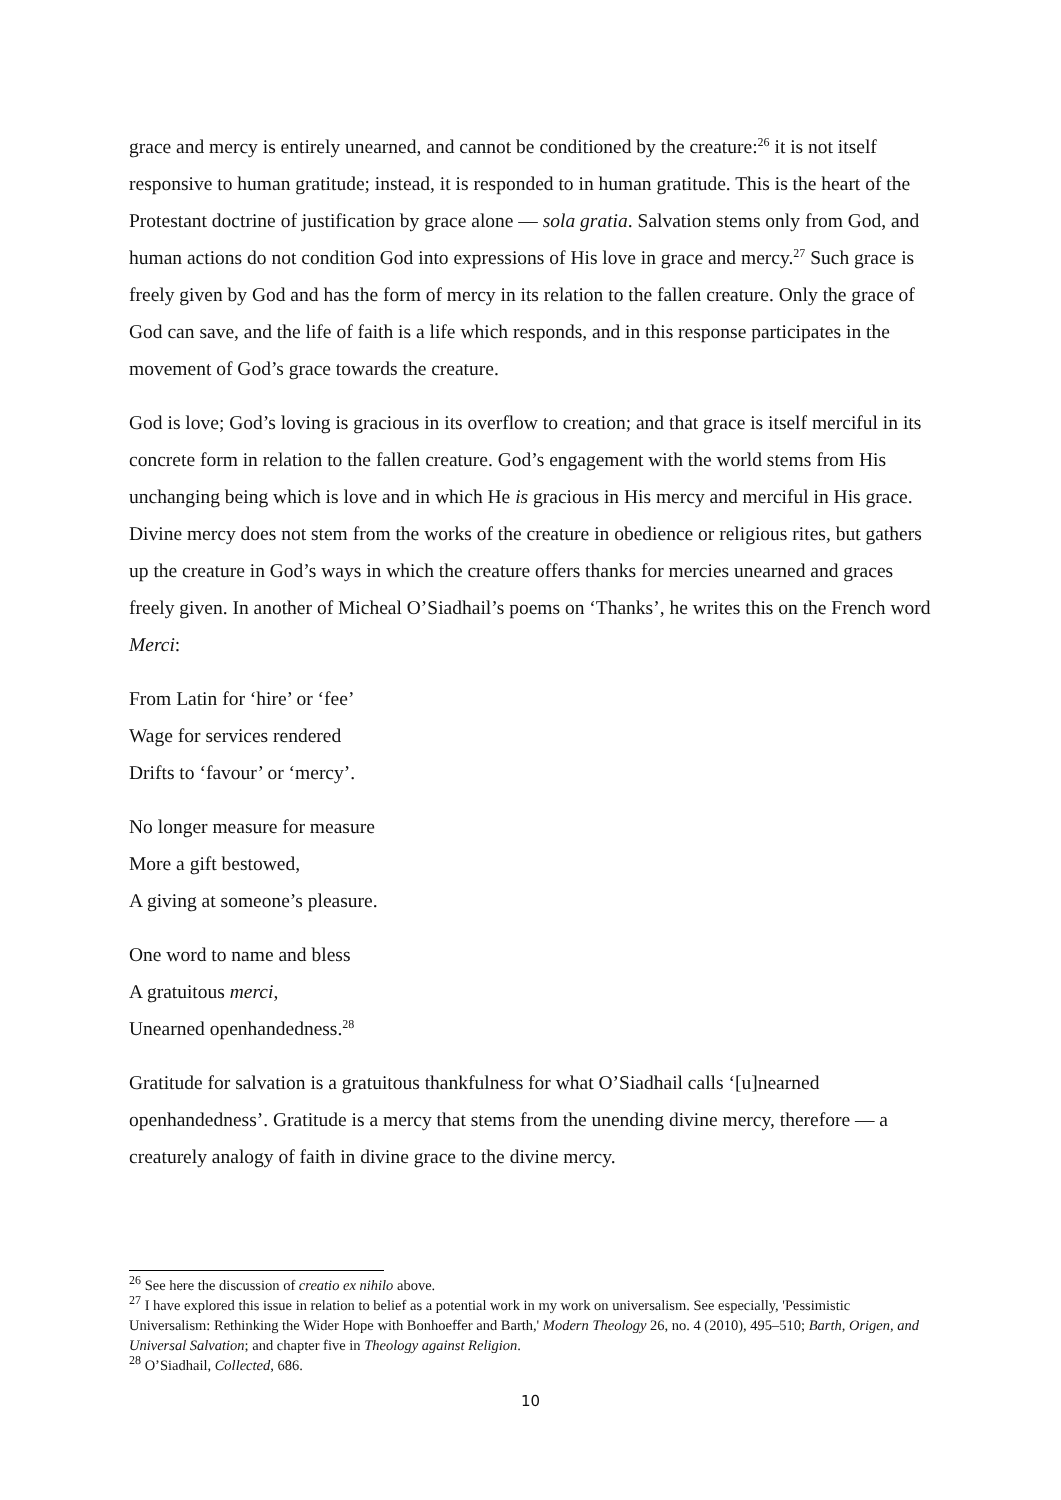grace and mercy is entirely unearned, and cannot be conditioned by the creature:<sup>26</sup> it is not itself responsive to human gratitude; instead, it is responded to in human gratitude. This is the heart of the Protestant doctrine of justification by grace alone — sola gratia. Salvation stems only from God, and human actions do not condition God into expressions of His love in grace and mercy.<sup>27</sup> Such grace is freely given by God and has the form of mercy in its relation to the fallen creature. Only the grace of God can save, and the life of faith is a life which responds, and in this response participates in the movement of God’s grace towards the creature.
God is love; God’s loving is gracious in its overflow to creation; and that grace is itself merciful in its concrete form in relation to the fallen creature. God’s engagement with the world stems from His unchanging being which is love and in which He is gracious in His mercy and merciful in His grace. Divine mercy does not stem from the works of the creature in obedience or religious rites, but gathers up the creature in God’s ways in which the creature offers thanks for mercies unearned and graces freely given. In another of Micheal O’Siadhail’s poems on ‘Thanks’, he writes this on the French word Merci:
From Latin for ‘hire’ or ‘fee’
Wage for services rendered
Drifts to ‘favour’ or ‘mercy’.
No longer measure for measure
More a gift bestowed,
A giving at someone’s pleasure.
One word to name and bless
A gratuitous merci,
Unearned openhandedness.<sup>28</sup>
Gratitude for salvation is a gratuitous thankfulness for what O’Siadhail calls ‘[u]nearned openhandedness’. Gratitude is a mercy that stems from the unending divine mercy, therefore — a creaturely analogy of faith in divine grace to the divine mercy.
<sup>26</sup> See here the discussion of creatio ex nihilo above.
<sup>27</sup> I have explored this issue in relation to belief as a potential work in my work on universalism. See especially, 'Pessimistic Universalism: Rethinking the Wider Hope with Bonhoeffer and Barth,' Modern Theology 26, no. 4 (2010), 495–510; Barth, Origen, and Universal Salvation; and chapter five in Theology against Religion.
<sup>28</sup> O’Siadhail, Collected, 686.
10